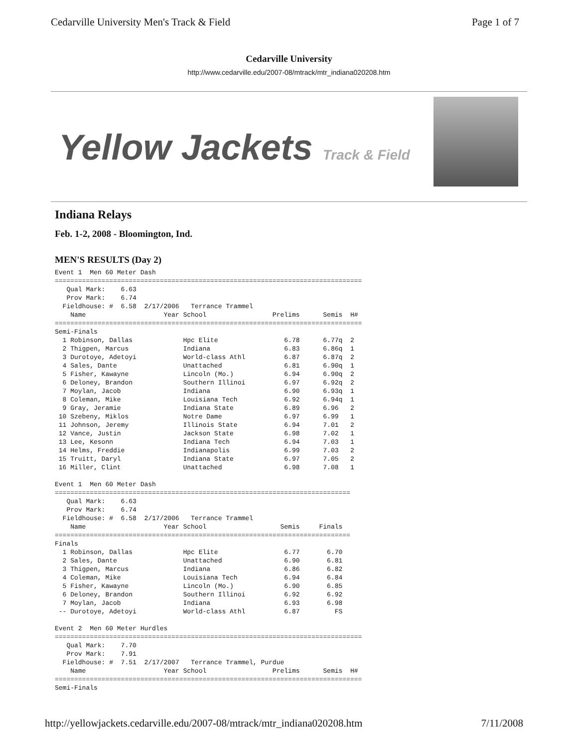Cedarville University Men's Track & Field Page 1 of 7
Cedarville University
http://www.cedarville.edu/2007-08/mtrack/mtr_indiana020208.htm
Yellow Jackets Track & Field
Indiana Relays
Feb. 1-2, 2008 - Bloomington, Ind.
MEN'S RESULTS (Day 2)
Event 1  Men 60 Meter Dash
===============================================================================
   Qual Mark:    6.63
   Prov Mark:    6.74
  Fieldhouse: #  6.58  2/17/2006   Terrance Trammel
    Name                    Year School                 Prelims      Semis  H#
===============================================================================
Semi-Finals
  1 Robinson, Dallas             Hpc Elite                 6.78      6.77q  2
  2 Thigpen, Marcus              Indiana                   6.83      6.86q  1
  3 Durotoye, Adetoyi            World-class Athl          6.87      6.87q  2
  4 Sales, Dante                 Unattached                6.81      6.90q  1
  5 Fisher, Kawayne              Lincoln (Mo.)             6.94      6.90q  2
  6 Deloney, Brandon             Southern Illinoi          6.97      6.92q  2
  7 Moylan, Jacob                Indiana                   6.90      6.93q  1
  8 Coleman, Mike                Louisiana Tech            6.92      6.94q  1
  9 Gray, Jeramie                Indiana State             6.89      6.96   2
 10 Szebeny, Miklos              Notre Dame                6.97      6.99   1
 11 Johnson, Jeremy              Illinois State            6.94      7.01   2
 12 Vance, Justin                Jackson State             6.98      7.02   1
 13 Lee, Kesonn                  Indiana Tech              6.94      7.03   1
 14 Helms, Freddie               Indianapolis              6.99      7.03   2
 15 Truitt, Daryl                Indiana State             6.97      7.05   2
 16 Miller, Clint                Unattached                6.98      7.08   1

Event 1  Men 60 Meter Dash
============================================================================
   Qual Mark:    6.63
   Prov Mark:    6.74
  Fieldhouse: #  6.58  2/17/2006   Terrance Trammel
    Name                    Year School                   Semis     Finals
============================================================================
Finals
  1 Robinson, Dallas             Hpc Elite                 6.77       6.70
  2 Sales, Dante                 Unattached                6.90       6.81
  3 Thigpen, Marcus              Indiana                   6.86       6.82
  4 Coleman, Mike                Louisiana Tech            6.94       6.84
  5 Fisher, Kawayne              Lincoln (Mo.)             6.90       6.85
  6 Deloney, Brandon             Southern Illinoi          6.92       6.92
  7 Moylan, Jacob                Indiana                   6.93       6.98
 -- Durotoye, Adetoyi            World-class Athl          6.87         FS

Event 2  Men 60 Meter Hurdles
===============================================================================
   Qual Mark:    7.70
   Prov Mark:    7.91
  Fieldhouse: #  7.51  2/17/2007   Terrance Trammel, Purdue
    Name                    Year School                 Prelims      Semis  H#
===============================================================================
Semi-Finals
http://yellowjackets.cedarville.edu/2007-08/mtrack/mtr_indiana020208.htm 7/11/2008